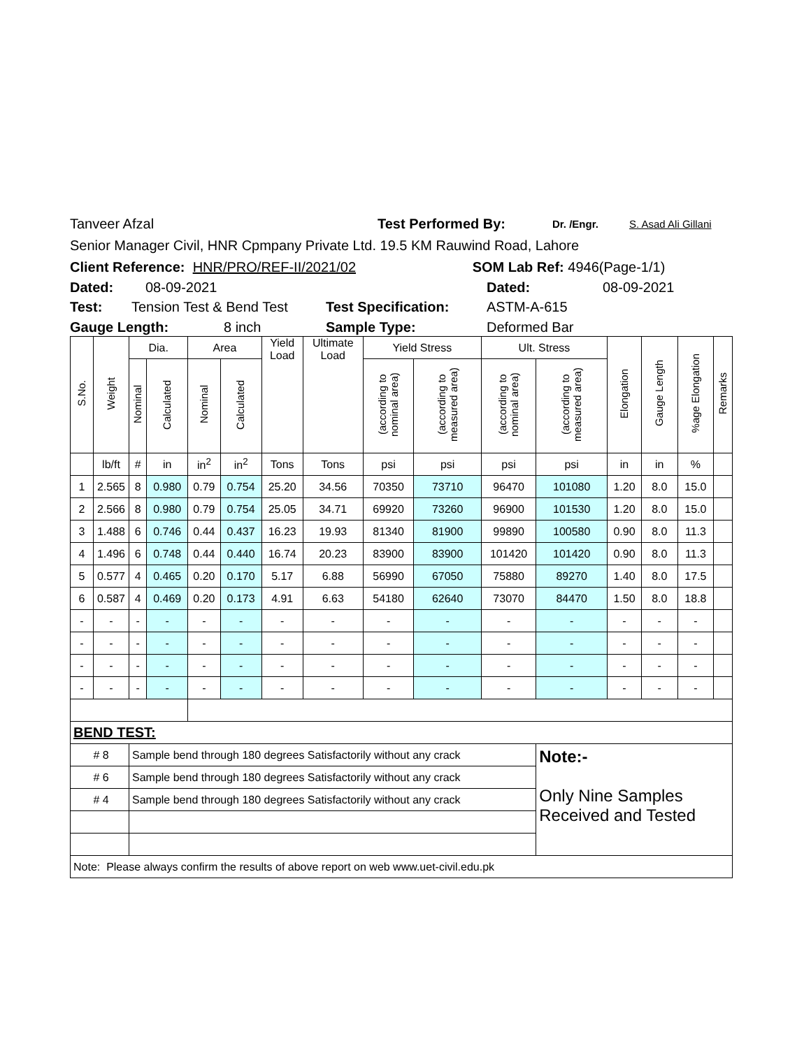Tanveer Afzal Test Performed By: Dr. /Engr. S. Asad Ali Gillani
Senior Manager Civil, HNR Cpmpany Private Ltd. 19.5 KM Rauwind Road, Lahore
Client Reference: HNR/PRO/REF-II/2021/02 SOM Lab Ref: 4946(Page-1/1)
Dated: 08-09-2021 Dated: 08-09-2021
Test: Tension Test & Bend Test Test Specification: ASTM-A-615
Gauge Length: 8 inch Sample Type: Deformed Bar
| S.No. | Weight | Dia. | | Area | | Yield Load | Ultimate Load | Yield Stress | | Ult. Stress | | Elongation | Gauge Length | %age Elongation | Remarks |
| --- | --- | --- | --- | --- | --- | --- | --- | --- | --- | --- | --- | --- | --- | --- | --- |
| | | Nominal | Calculated | Nominal | Calculated | | | (according to nominal area) | (according to measured area) | (according to nominal area) | (according to measured area) | | | | |
| | lb/ft | # | in | in<sup>2</sup> | in<sup>2</sup> | Tons | Tons | psi | psi | psi | psi | in | in | % | |
| 1 | 2.565 | 8 | 0.980 | 0.79 | 0.754 | 25.20 | 34.56 | 70350 | 73710 | 96470 | 101080 | 1.20 | 8.0 | 15.0 | |
| 2 | 2.566 | 8 | 0.980 | 0.79 | 0.754 | 25.05 | 34.71 | 69920 | 73260 | 96900 | 101530 | 1.20 | 8.0 | 15.0 | |
| 3 | 1.488 | 6 | 0.746 | 0.44 | 0.437 | 16.23 | 19.93 | 81340 | 81900 | 99890 | 100580 | 0.90 | 8.0 | 11.3 | |
| 4 | 1.496 | 6 | 0.748 | 0.44 | 0.440 | 16.74 | 20.23 | 83900 | 83900 | 101420 | 101420 | 0.90 | 8.0 | 11.3 | |
| 5 | 0.577 | 4 | 0.465 | 0.20 | 0.170 | 5.17 | 6.88 | 56990 | 67050 | 75880 | 89270 | 1.40 | 8.0 | 17.5 | |
| 6 | 0.587 | 4 | 0.469 | 0.20 | 0.173 | 4.91 | 6.63 | 54180 | 62640 | 73070 | 84470 | 1.50 | 8.0 | 18.8 | |
| - | - | - | - | - | - | - | - | - | - | - | - | - | - | - | |
| - | - | - | - | - | - | - | - | - | - | - | - | - | - | - | |
| - | - | - | - | - | - | - | - | - | - | - | - | - | - | - | |
| - | - | - | - | - | - | - | - | - | - | - | - | - | - | - | |
| BEND TEST: | | | | | | | | | | | | | | | |
| # 8 | | Sample bend through 180 degrees Satisfactorily without any crack | | | | | | | | | Note:- Only Nine Samples Received and Tested | | | | |
| # 6 | | Sample bend through 180 degrees Satisfactorily without any crack | | | | | | | | | | | | | |
| # 4 | | Sample bend through 180 degrees Satisfactorily without any crack | | | | | | | | | | | | | |
| Note: Please always confirm the results of above report on web www.uet-civil.edu.pk | | | | | | | | | | | | | | | |